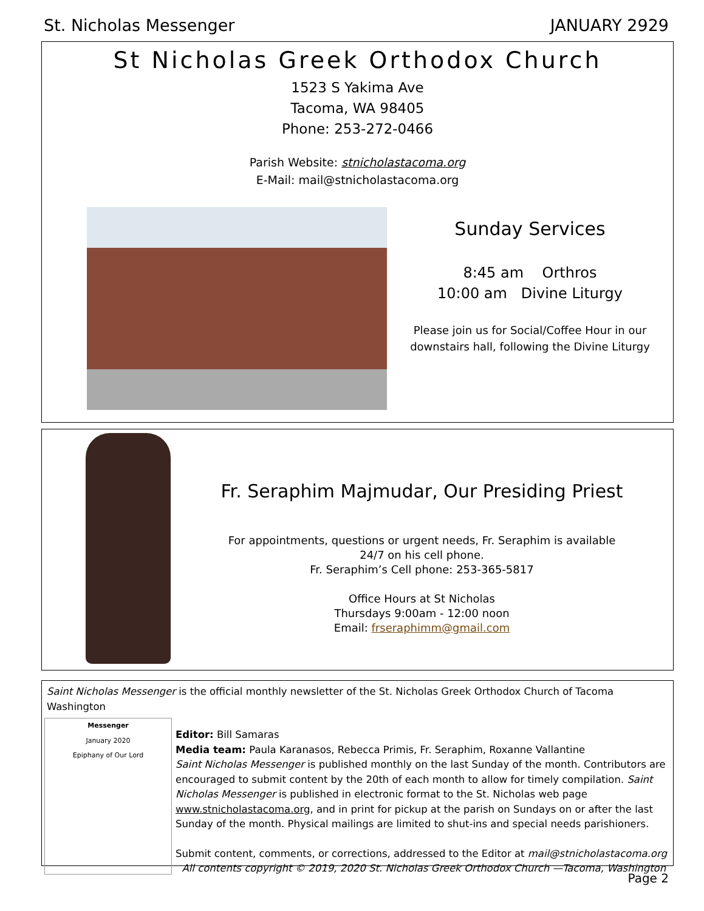St. Nicholas Messenger JANUARY 2929
St Nicholas Greek Orthodox Church
1523 S Yakima Ave
Tacoma, WA 98405
Phone: 253-272-0466
Parish Website: stnicholastacoma.org
E-Mail: mail@stnicholastacoma.org
Sunday Services
8:45 am Orthros
10:00 am Divine Liturgy
Please join us for Social/Coffee Hour in our downstairs hall, following the Divine Liturgy
Fr. Seraphim Majmudar, Our Presiding Priest
For appointments, questions or urgent needs, Fr. Seraphim is available
24/7 on his cell phone.
Fr. Seraphim’s Cell phone: 253-365-5817
Office Hours at St Nicholas
Thursdays 9:00am - 12:00 noon
Email: frseraphimm@gmail.com
Saint Nicholas Messenger is the official monthly newsletter of the St. Nicholas Greek Orthodox Church of Tacoma Washington
Messenger
January 2020
Epiphany of Our Lord
Editor: Bill Samaras
Media team: Paula Karanasos, Rebecca Primis, Fr. Seraphim, Roxanne Vallantine
Saint Nicholas Messenger is published monthly on the last Sunday of the month. Contributors are encouraged to submit content by the 20th of each month to allow for timely compilation. Saint Nicholas Messenger is published in electronic format to the St. Nicholas web page www.stnicholastacoma.org, and in print for pickup at the parish on Sundays on or after the last Sunday of the month. Physical mailings are limited to shut-ins and special needs parishioners.
Submit content, comments, or corrections, addressed to the Editor at mail@stnicholastacoma.org
All contents copyright © 2019, 2020 St. Nicholas Greek Orthodox Church —Tacoma, Washington
Page 2